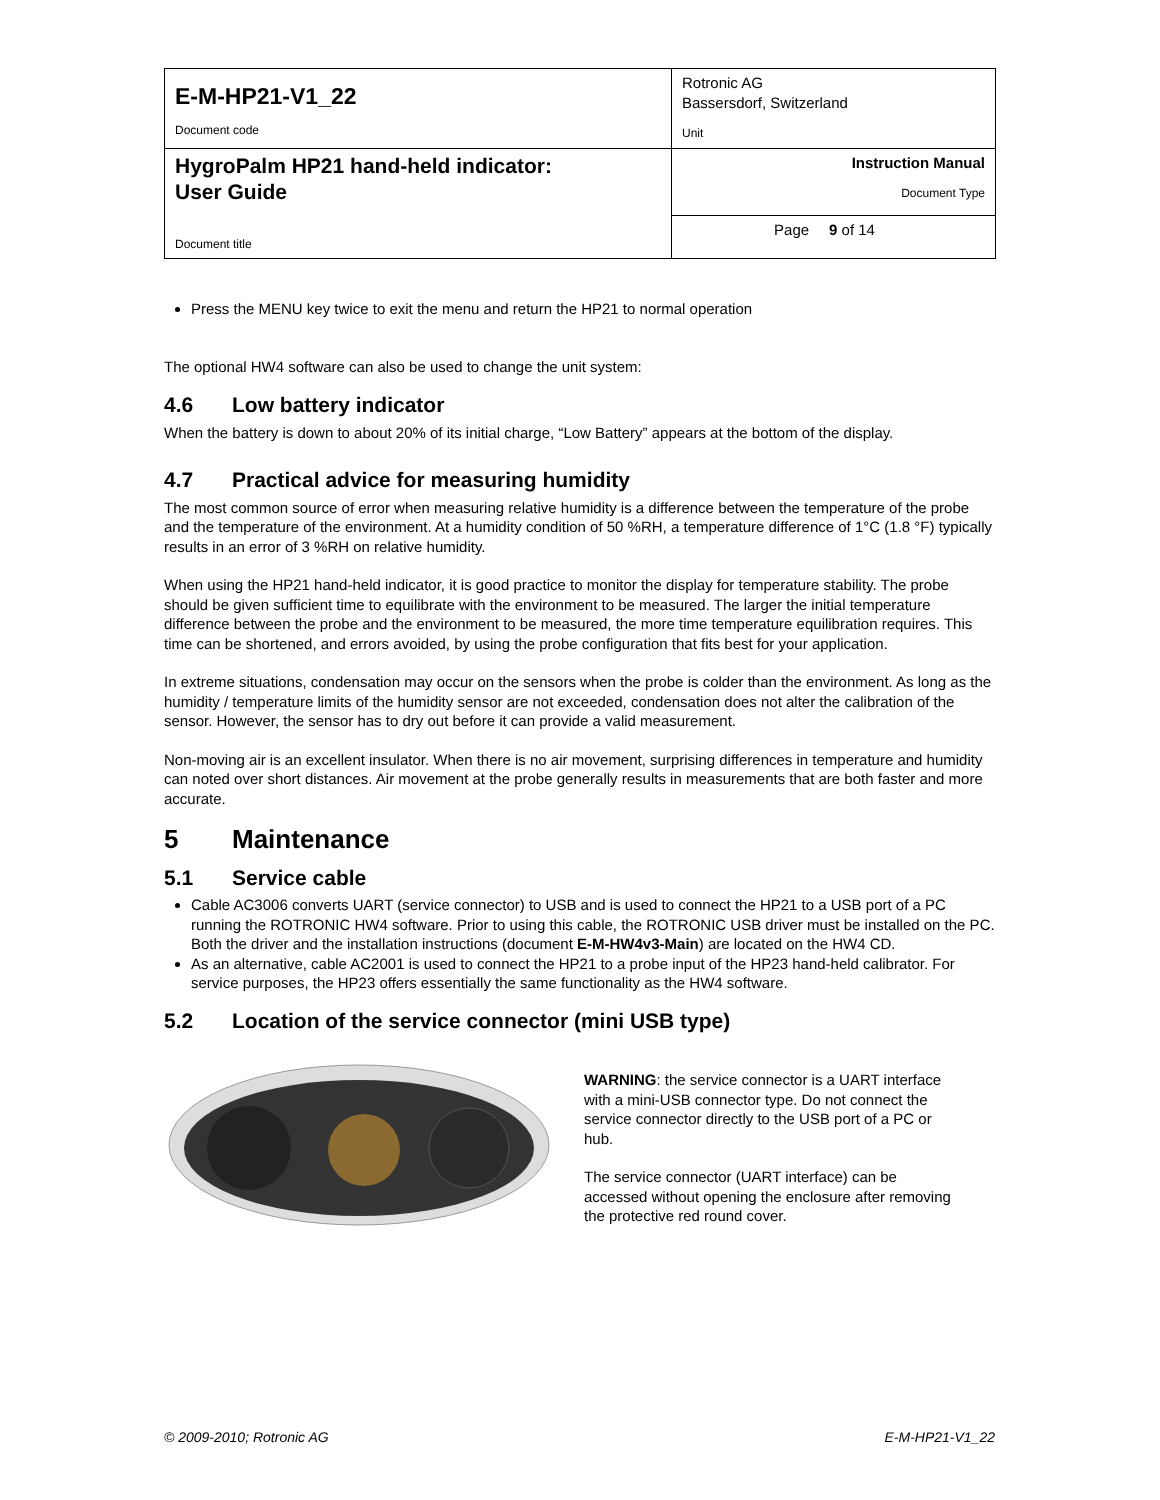| E-M-HP21-V1_22 Document code | Rotronic AG Bassersdorf, Switzerland Unit | |
| HygroPalm HP21 hand-held indicator: User Guide Document title | Instruction Manual Document Type | |
| | Page | 9 of 14 |
Press the MENU key twice to exit the menu and return the HP21 to normal operation
The optional HW4 software can also be used to change the unit system:
4.6 Low battery indicator
When the battery is down to about 20% of its initial charge, “Low Battery” appears at the bottom of the display.
4.7 Practical advice for measuring humidity
The most common source of error when measuring relative humidity is a difference between the temperature of the probe and the temperature of the environment. At a humidity condition of 50 %RH, a temperature difference of 1°C (1.8 °F) typically results in an error of 3 %RH on relative humidity.
When using the HP21 hand-held indicator, it is good practice to monitor the display for temperature stability. The probe should be given sufficient time to equilibrate with the environment to be measured. The larger the initial temperature difference between the probe and the environment to be measured, the more time temperature equilibration requires. This time can be shortened, and errors avoided, by using the probe configuration that fits best for your application.
In extreme situations, condensation may occur on the sensors when the probe is colder than the environment. As long as the humidity / temperature limits of the humidity sensor are not exceeded, condensation does not alter the calibration of the sensor. However, the sensor has to dry out before it can provide a valid measurement.
Non-moving air is an excellent insulator. When there is no air movement, surprising differences in temperature and humidity can noted over short distances. Air movement at the probe generally results in measurements that are both faster and more accurate.
5 Maintenance
5.1 Service cable
Cable AC3006 converts UART (service connector) to USB and is used to connect the HP21 to a USB port of a PC running the ROTRONIC HW4 software. Prior to using this cable, the ROTRONIC USB driver must be installed on the PC. Both the driver and the installation instructions (document E-M-HW4v3-Main) are located on the HW4 CD.
As an alternative, cable AC2001 is used to connect the HP21 to a probe input of the HP23 hand-held calibrator. For service purposes, the HP23 offers essentially the same functionality as the HW4 software.
5.2 Location of the service connector (mini USB type)
WARNING: the service connector is a UART interface with a mini-USB connector type. Do not connect the service connector directly to the USB port of a PC or hub.
The service connector (UART interface) can be accessed without opening the enclosure after removing the protective red round cover.
© 2009-2010; Rotronic AG E-M-HP21-V1_22